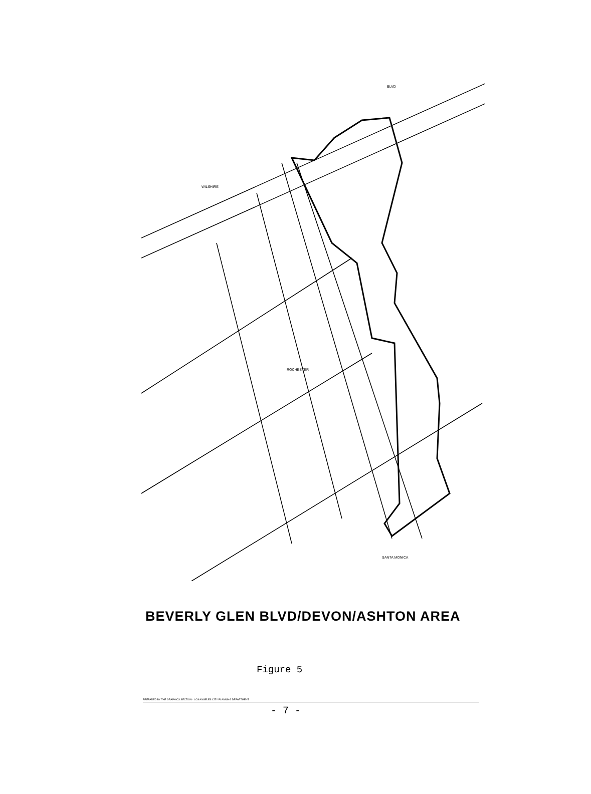BLVD
WILSHIRE
ROCHESTER
SANTA MONICA
BEVERLY GLEN BLVD/DEVON/ASHTON AREA
Figure 5
PREPARED BY THE GRAPHICS SECTION · LOS ANGELES CITY PLANNING DEPARTMENT
- 7 -